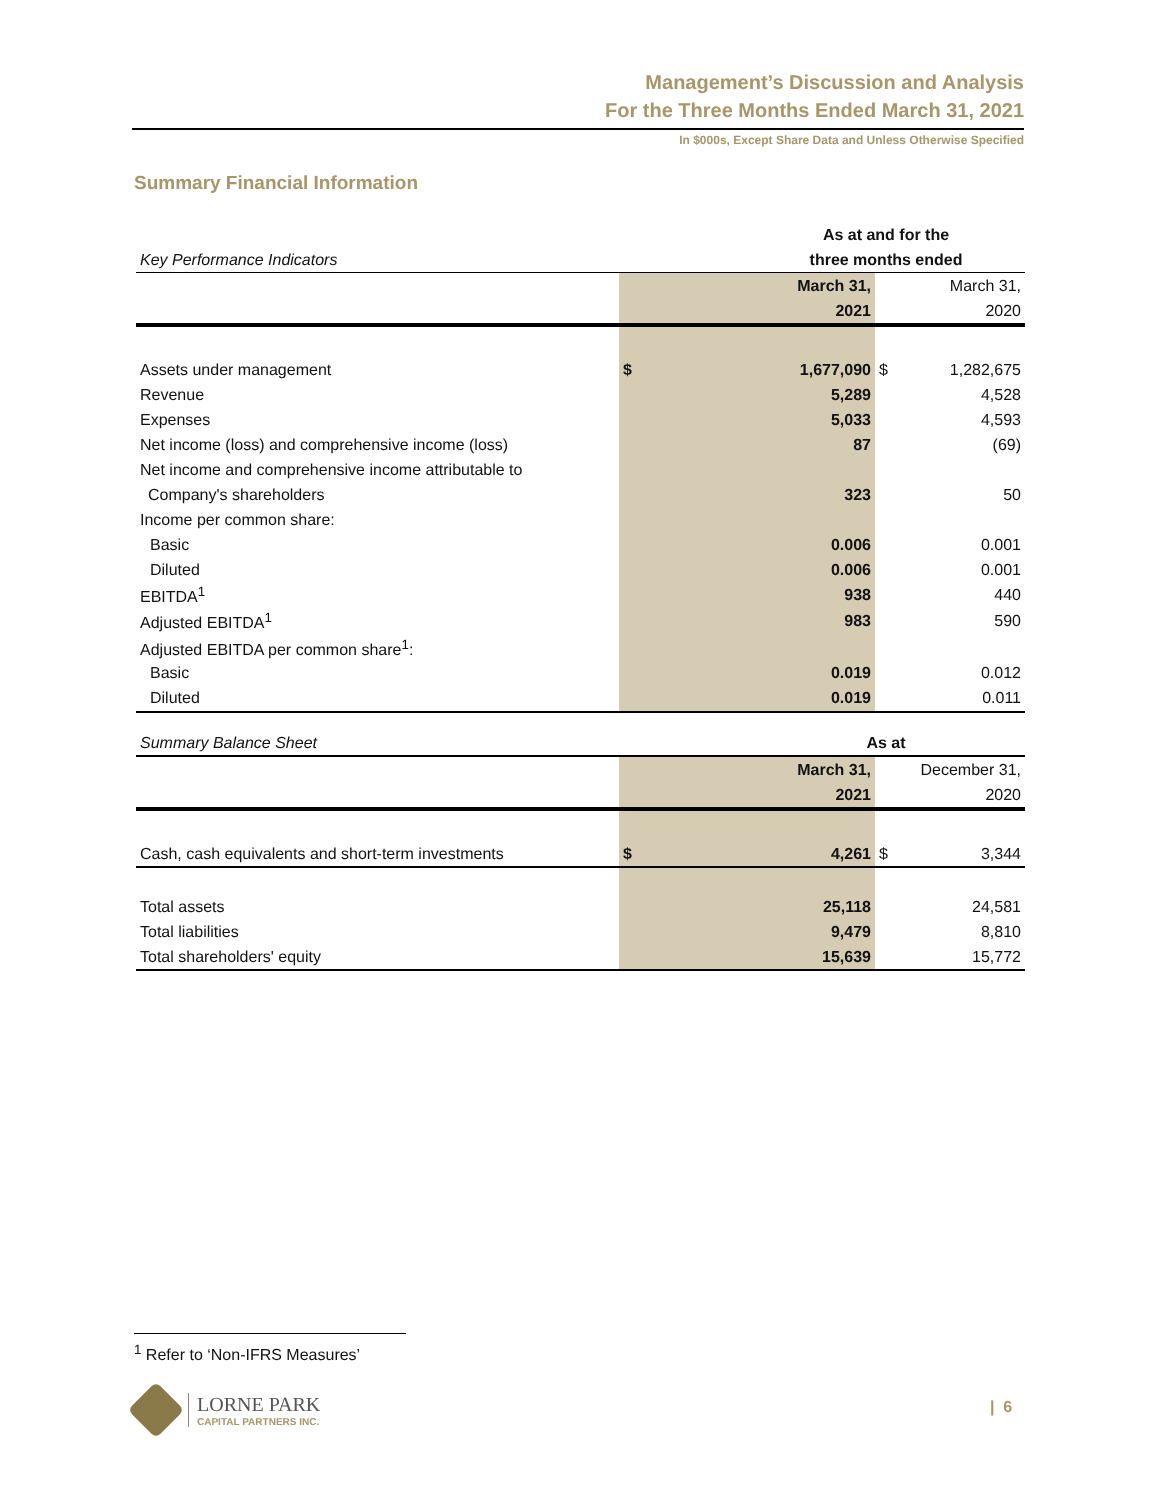Management’s Discussion and Analysis
For the Three Months Ended March 31, 2021
In $000s, Except Share Data and Unless Otherwise Specified
Summary Financial Information
| | | As at and for the | | |
| Key Performance Indicators | | three months ended | | |
| | | March 31, | | March 31, |
| | | 2021 | | 2020 |
| Assets under management | $ | 1,677,090 | $ | 1,282,675 |
| Revenue | | 5,289 | | 4,528 |
| Expenses | | 5,033 | | 4,593 |
| Net income (loss) and comprehensive income (loss) | | 87 | | (69) |
| Net income and comprehensive income attributable to | | | | |
| Company's shareholders | | 323 | | 50 |
| Income per common share: | | | | |
| Basic | | 0.006 | | 0.001 |
| Diluted | | 0.006 | | 0.001 |
| EBITDA<sup>1</sup> | | 938 | | 440 |
| Adjusted EBITDA<sup>1</sup> | | 983 | | 590 |
| Adjusted EBITDA per common share<sup>1</sup>: | | | | |
| Basic | | 0.019 | | 0.012 |
| Diluted | | 0.019 | | 0.011 |
| Summary Balance Sheet | | As at | | |
| | | March 31, | | December 31, |
| | | 2021 | | 2020 |
| Cash, cash equivalents and short-term investments | $ | 4,261 | $ | 3,344 |
| Total assets | | 25,118 | | 24,581 |
| Total liabilities | | 9,479 | | 8,810 |
| Total shareholders' equity | | 15,639 | | 15,772 |
<sup>1</sup> Refer to ‘Non-IFRS Measures’
LORNE PARK
CAPITAL PARTNERS INC.
| 6